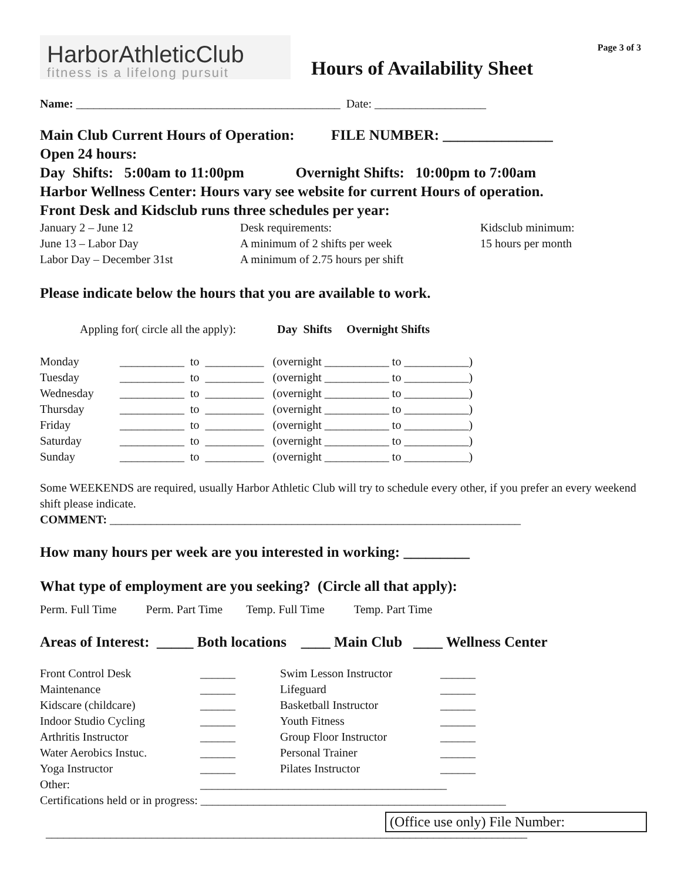HarborAthleticClub
fitness is a lifelong pursuit
Hours of Availability Sheet
Page 3 of 3
Name: _____________________________________________ Date: ___________________
Main Club Current Hours of Operation: FILE NUMBER: _______________
Open 24 hours:
Day Shifts: 5:00am to 11:00pm Overnight Shifts: 10:00pm to 7:00am
Harbor Wellness Center: Hours vary see website for current Hours of operation.
Front Desk and Kidsclub runs three schedules per year:
| January 2 – June 12 June 13 – Labor Day Labor Day – December 31st | Desk requirements: A minimum of 2 shifts per week A minimum of 2.75 hours per shift | Kidsclub minimum: 15 hours per month |
Please indicate below the hours that you are available to work.
Appling for( circle all the apply): Day Shifts Overnight Shifts
| Monday | ___________ to __________ (overnight ___________ to ___________) |
| Tuesday | ___________ to __________ (overnight ___________ to ___________) |
| Wednesday | ___________ to __________ (overnight ___________ to ___________) |
| Thursday | ___________ to __________ (overnight ___________ to ___________) |
| Friday | ___________ to __________ (overnight ___________ to ___________) |
| Saturday | ___________ to __________ (overnight ___________ to ___________) |
| Sunday | ___________ to __________ (overnight ___________ to ___________) |
Some WEEKENDS are required, usually Harbor Athletic Club will try to schedule every other, if you prefer an every weekend shift please indicate.
COMMENT: ______________________________________________________________________
How many hours per week are you interested in working: _________
What type of employment are you seeking? (Circle all that apply):
Perm. Full Time Perm. Part Time Temp. Full Time Temp. Part Time
Areas of Interest: _____ Both locations ____ Main Club ____ Wellness Center
| Front Control Desk | ______ | Swim Lesson Instructor | ______ |
| Maintenance | ______ | Lifeguard | ______ |
| Kidscare (childcare) | ______ | Basketball Instructor | ______ |
| Indoor Studio Cycling | ______ | Youth Fitness | ______ |
| Arthritis Instructor | ______ | Group Floor Instructor | ______ |
| Water Aerobics Instuc. | ______ | Personal Trainer | ______ |
| Yoga Instructor | ______ | Pilates Instructor | ______ |
| Other: | __________________________________________ | | |
Certifications held or in progress: ____________________________________________________
(Office use only) File Number:
__________________________________________________________________________________